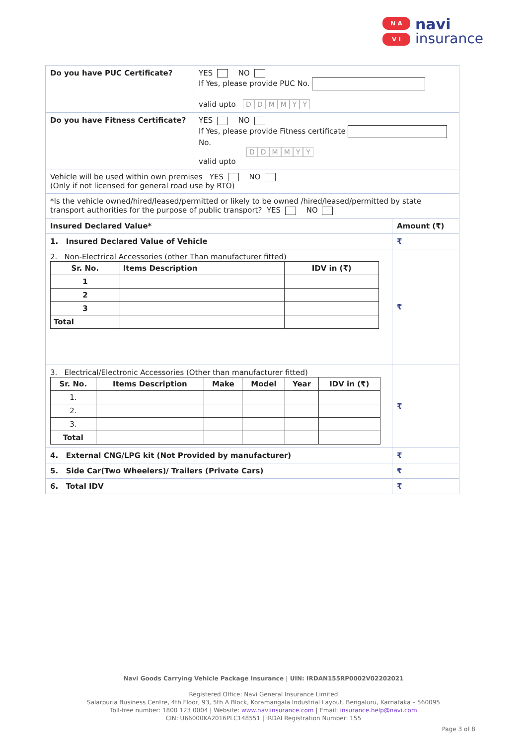N A
V I
navi
insurance
| Do you have PUC Certificate? | YES NO If Yes, please provide PUC No. valid upto D D M M Y Y | |
| Do you have Fitness Certificate? | YES NO If Yes, please provide Fitness certificate No. D D M M Y Y valid upto | |
| Vehicle will be used within own premises YES NO (Only if not licensed for general road use by RTO) | | |
| *Is the vehicle owned/hired/leased/permitted or likely to be owned /hired/leased/permitted by state transport authorities for the purpose of public transport? YES NO | | |
| Insured Declared Value* | | Amount (₹) |
| 1. Insured Declared Value of Vehicle | | ₹ |
| 2. Non-Electrical Accessories (other Than manufacturer fitted) / Sr. No. / Items Description / IDV in (₹) / / --- / --- / --- / / 1 / / / / 2 / / / / 3 / / / / Total / / / | | ₹ |
| 3. Electrical/Electronic Accessories (Other than manufacturer fitted) / Sr. No. / Items Description / Make / Model / Year / IDV in (₹) / / --- / --- / --- / --- / --- / --- / / 1. / / / / / / / 2. / / / / / / / 3. / / / / / / / Total / / / / / / | | ₹ |
| 4. External CNG/LPG kit (Not Provided by manufacturer) | | ₹ |
| 5. Side Car(Two Wheelers)/ Trailers (Private Cars) | | ₹ |
| 6. Total IDV | | ₹ |
Navi Goods Carrying Vehicle Package Insurance | UIN: IRDAN155RP0002V02202021
Registered Office: Navi General Insurance Limited
Salarpuria Business Centre, 4th Floor, 93, 5th A Block, Koramangala Industrial Layout, Bengaluru, Karnataka – 560095
Toll-free number: 1800 123 0004 | Website: www.naviinsurance.com | Email: insurance.help@navi.com
CIN: U66000KA2016PLC148551 | IRDAI Registration Number: 155
Page 3 of 8